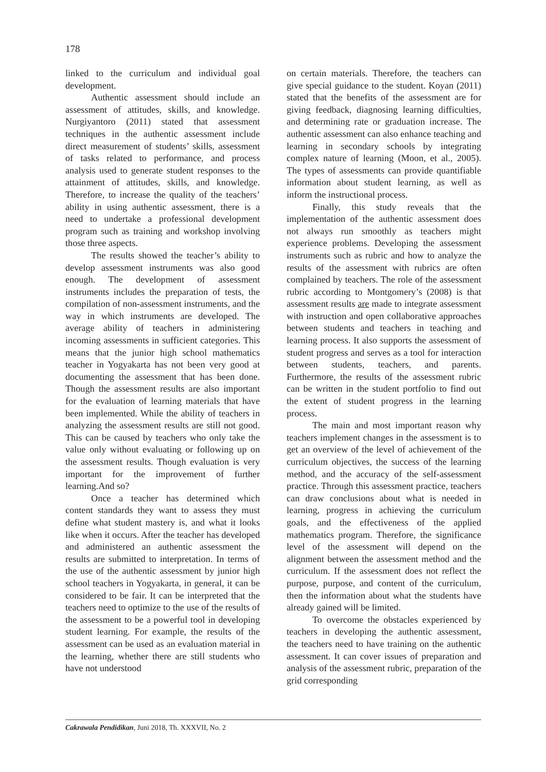178
linked to the curriculum and individual goal development.
Authentic assessment should include an assessment of attitudes, skills, and knowledge. Nurgiyantoro (2011) stated that assessment techniques in the authentic assessment include direct measurement of students’ skills, assessment of tasks related to performance, and process analysis used to generate student responses to the attainment of attitudes, skills, and knowledge. Therefore, to increase the quality of the teachers’ ability in using authentic assessment, there is a need to undertake a professional development program such as training and workshop involving those three aspects.
The results showed the teacher’s ability to develop assessment instruments was also good enough. The development of assessment instruments includes the preparation of tests, the compilation of non-assessment instruments, and the way in which instruments are developed. The average ability of teachers in administering incoming assessments in sufficient categories. This means that the junior high school mathematics teacher in Yogyakarta has not been very good at documenting the assessment that has been done. Though the assessment results are also important for the evaluation of learning materials that have been implemented. While the ability of teachers in analyzing the assessment results are still not good. This can be caused by teachers who only take the value only without evaluating or following up on the assessment results. Though evaluation is very important for the improvement of further learning.And so?
Once a teacher has determined which content standards they want to assess they must define what student mastery is, and what it looks like when it occurs. After the teacher has developed and administered an authentic assessment the results are submitted to interpretation. In terms of the use of the authentic assessment by junior high school teachers in Yogyakarta, in general, it can be considered to be fair. It can be interpreted that the teachers need to optimize to the use of the results of the assessment to be a powerful tool in developing student learning. For example, the results of the assessment can be used as an evaluation material in the learning, whether there are still students who have not understood
on certain materials. Therefore, the teachers can give special guidance to the student. Koyan (2011) stated that the benefits of the assessment are for giving feedback, diagnosing learning difficulties, and determining rate or graduation increase. The authentic assessment can also enhance teaching and learning in secondary schools by integrating complex nature of learning (Moon, et al., 2005). The types of assessments can provide quantifiable information about student learning, as well as inform the instructional process.
Finally, this study reveals that the implementation of the authentic assessment does not always run smoothly as teachers might experience problems. Developing the assessment instruments such as rubric and how to analyze the results of the assessment with rubrics are often complained by teachers. The role of the assessment rubric according to Montgomery’s (2008) is that assessment results are made to integrate assessment with instruction and open collaborative approaches between students and teachers in teaching and learning process. It also supports the assessment of student progress and serves as a tool for interaction between students, teachers, and parents. Furthermore, the results of the assessment rubric can be written in the student portfolio to find out the extent of student progress in the learning process.
The main and most important reason why teachers implement changes in the assessment is to get an overview of the level of achievement of the curriculum objectives, the success of the learning method, and the accuracy of the self-assessment practice. Through this assessment practice, teachers can draw conclusions about what is needed in learning, progress in achieving the curriculum goals, and the effectiveness of the applied mathematics program. Therefore, the significance level of the assessment will depend on the alignment between the assessment method and the curriculum. If the assessment does not reflect the purpose, purpose, and content of the curriculum, then the information about what the students have already gained will be limited.
To overcome the obstacles experienced by teachers in developing the authentic assessment, the teachers need to have training on the authentic assessment. It can cover issues of preparation and analysis of the assessment rubric, preparation of the grid corresponding
Cakrawala Pendidikan, Juni 2018, Th. XXXVII, No. 2